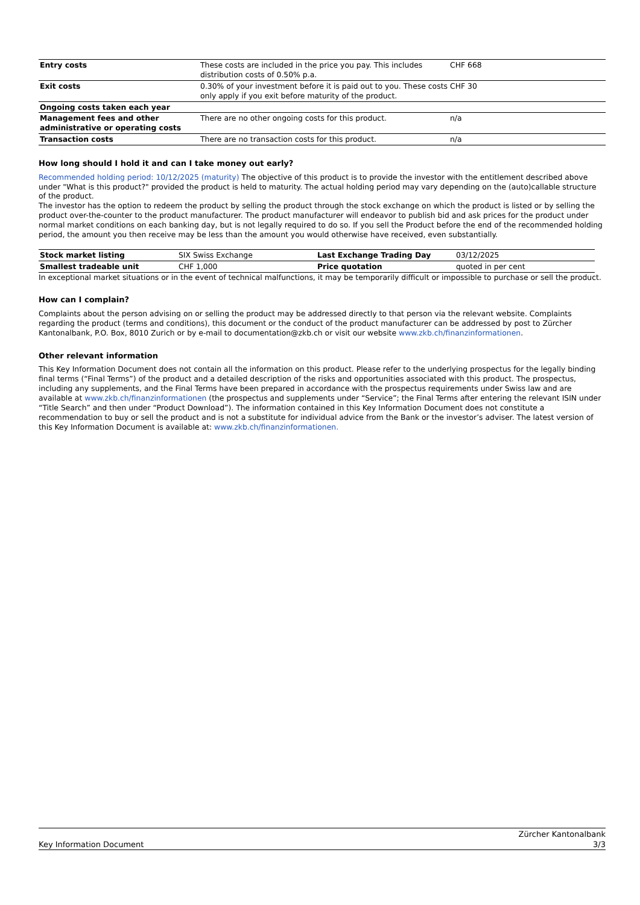| Entry costs | These costs are included in the price you pay. This includes distribution costs of 0.50% p.a. | CHF 668 |
| Exit costs | 0.30% of your investment before it is paid out to you. These costs only apply if you exit before maturity of the product. | CHF 30 |
| Ongoing costs taken each year | | |
| Management fees and other administrative or operating costs | There are no other ongoing costs for this product. | n/a |
| Transaction costs | There are no transaction costs for this product. | n/a |
How long should I hold it and can I take money out early?
Recommended holding period: 10/12/2025 (maturity) The objective of this product is to provide the investor with the entitlement described above under "What is this product?" provided the product is held to maturity. The actual holding period may vary depending on the (auto)callable structure of the product.
The investor has the option to redeem the product by selling the product through the stock exchange on which the product is listed or by selling the product over-the-counter to the product manufacturer. The product manufacturer will endeavor to publish bid and ask prices for the product under normal market conditions on each banking day, but is not legally required to do so. If you sell the Product before the end of the recommended holding period, the amount you then receive may be less than the amount you would otherwise have received, even substantially.
| Stock market listing | SIX Swiss Exchange | Last Exchange Trading Day | 03/12/2025 |
| Smallest tradeable unit | CHF 1,000 | Price quotation | quoted in per cent |
In exceptional market situations or in the event of technical malfunctions, it may be temporarily difficult or impossible to purchase or sell the product.
How can I complain?
Complaints about the person advising on or selling the product may be addressed directly to that person via the relevant website. Complaints regarding the product (terms and conditions), this document or the conduct of the product manufacturer can be addressed by post to Zürcher Kantonalbank, P.O. Box, 8010 Zurich or by e-mail to documentation@zkb.ch or visit our website www.zkb.ch/finanzinformationen.
Other relevant information
This Key Information Document does not contain all the information on this product. Please refer to the underlying prospectus for the legally binding final terms (“Final Terms”) of the product and a detailed description of the risks and opportunities associated with this product. The prospectus, including any supplements, and the Final Terms have been prepared in accordance with the prospectus requirements under Swiss law and are available at www.zkb.ch/finanzinformationen (the prospectus and supplements under “Service”; the Final Terms after entering the relevant ISIN under “Title Search” and then under “Product Download”). The information contained in this Key Information Document does not constitute a recommendation to buy or sell the product and is not a substitute for individual advice from the Bank or the investor’s adviser. The latest version of this Key Information Document is available at: www.zkb.ch/finanzinformationen.
Key Information Document Zürcher Kantonalbank
3/3